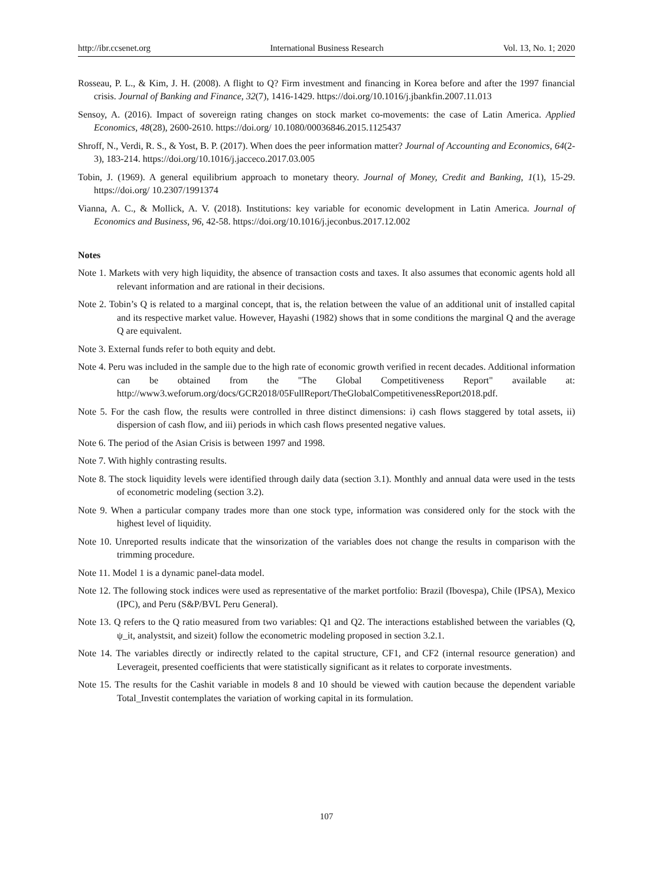http://ibr.ccsenet.org International Business Research Vol. 13, No. 1; 2020
Rosseau, P. L., & Kim, J. H. (2008). A flight to Q? Firm investment and financing in Korea before and after the 1997 financial crisis. Journal of Banking and Finance, 32(7), 1416-1429. https://doi.org/10.1016/j.jbankfin.2007.11.013
Sensoy, A. (2016). Impact of sovereign rating changes on stock market co-movements: the case of Latin America. Applied Economics, 48(28), 2600-2610. https://doi.org/ 10.1080/00036846.2015.1125437
Shroff, N., Verdi, R. S., & Yost, B. P. (2017). When does the peer information matter? Journal of Accounting and Economics, 64(2-3), 183-214. https://doi.org/10.1016/j.jacceco.2017.03.005
Tobin, J. (1969). A general equilibrium approach to monetary theory. Journal of Money, Credit and Banking, 1(1), 15-29. https://doi.org/ 10.2307/1991374
Vianna, A. C., & Mollick, A. V. (2018). Institutions: key variable for economic development in Latin America. Journal of Economics and Business, 96, 42-58. https://doi.org/10.1016/j.jeconbus.2017.12.002
Notes
Note 1. Markets with very high liquidity, the absence of transaction costs and taxes. It also assumes that economic agents hold all relevant information and are rational in their decisions.
Note 2. Tobin’s Q is related to a marginal concept, that is, the relation between the value of an additional unit of installed capital and its respective market value. However, Hayashi (1982) shows that in some conditions the marginal Q and the average Q are equivalent.
Note 3. External funds refer to both equity and debt.
Note 4. Peru was included in the sample due to the high rate of economic growth verified in recent decades. Additional information can be obtained from the "The Global Competitiveness Report" available at: http://www3.weforum.org/docs/GCR2018/05FullReport/TheGlobalCompetitivenessReport2018.pdf.
Note 5. For the cash flow, the results were controlled in three distinct dimensions: i) cash flows staggered by total assets, ii) dispersion of cash flow, and iii) periods in which cash flows presented negative values.
Note 6. The period of the Asian Crisis is between 1997 and 1998.
Note 7. With highly contrasting results.
Note 8. The stock liquidity levels were identified through daily data (section 3.1). Monthly and annual data were used in the tests of econometric modeling (section 3.2).
Note 9. When a particular company trades more than one stock type, information was considered only for the stock with the highest level of liquidity.
Note 10. Unreported results indicate that the winsorization of the variables does not change the results in comparison with the trimming procedure.
Note 11. Model 1 is a dynamic panel-data model.
Note 12. The following stock indices were used as representative of the market portfolio: Brazil (Ibovespa), Chile (IPSA), Mexico (IPC), and Peru (S&P/BVL Peru General).
Note 13. Q refers to the Q ratio measured from two variables: Q1 and Q2. The interactions established between the variables (Q, ψ_it, analystsit, and sizeit) follow the econometric modeling proposed in section 3.2.1.
Note 14. The variables directly or indirectly related to the capital structure, CF1, and CF2 (internal resource generation) and Leverageit, presented coefficients that were statistically significant as it relates to corporate investments.
Note 15. The results for the Cashit variable in models 8 and 10 should be viewed with caution because the dependent variable Total_Investit contemplates the variation of working capital in its formulation.
107